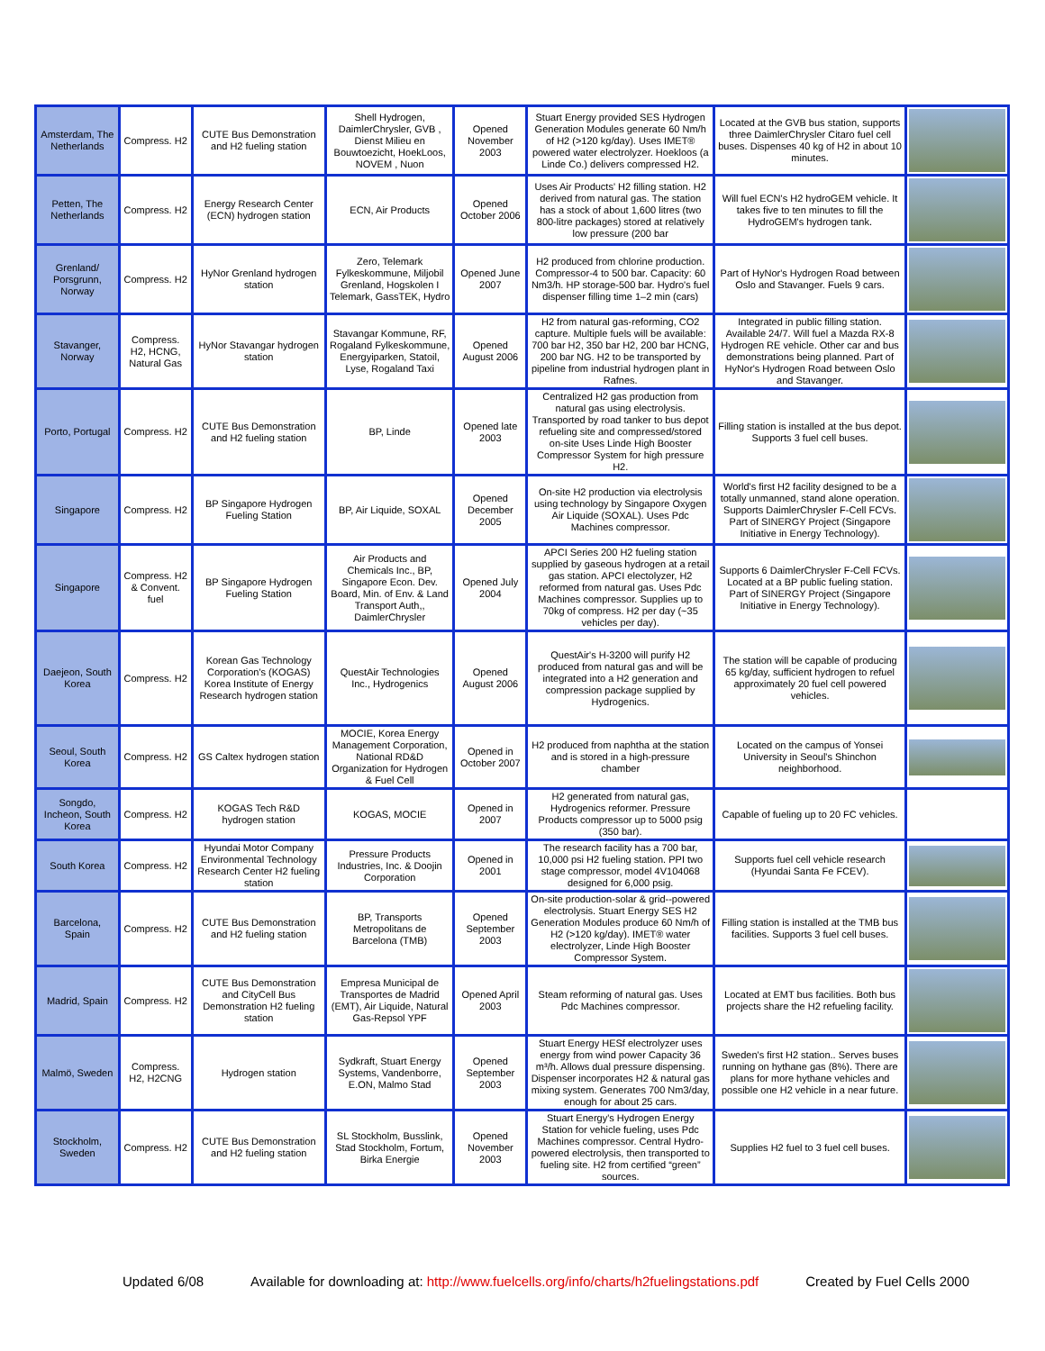| Amsterdam, The Netherlands | Compress. H2 | CUTE Bus Demonstration and H2 fueling station | Shell Hydrogen, DaimlerChrysler, GVB , Dienst Milieu en Bouwtoezicht, HoekLoos, NOVEM , Nuon | Opened November 2003 | Stuart Energy provided SES Hydrogen Generation Modules generate 60 Nm/h of H2 (>120 kg/day). Uses IMET® powered water electrolyzer. Hoekloos (a Linde Co.) delivers compressed H2. | Located at the GVB bus station, supports three DaimlerChrysler Citaro fuel cell buses. Dispenses 40 kg of H2 in about 10 minutes. | |
| Petten, The Netherlands | Compress. H2 | Energy Research Center (ECN) hydrogen station | ECN, Air Products | Opened October 2006 | Uses Air Products' H2 filling station. H2 derived from natural gas. The station has a stock of about 1,600 litres (two 800-litre packages) stored at relatively low pressure (200 bar | Will fuel ECN's H2 hydroGEM vehicle. It takes five to ten minutes to fill the HydroGEM's hydrogen tank. | |
| Grenland/ Porsgrunn, Norway | Compress. H2 | HyNor Grenland hydrogen station | Zero, Telemark Fylkeskommune, Miljobil Grenland, Hogskolen I Telemark, GassTEK, Hydro | Opened June 2007 | H2 produced from chlorine production. Compressor-4 to 500 bar. Capacity: 60 Nm3/h. HP storage-500 bar. Hydro's fuel dispenser filling time 1–2 min (cars) | Part of HyNor's Hydrogen Road between Oslo and Stavanger. Fuels 9 cars. | |
| Stavanger, Norway | Compress. H2, HCNG, Natural Gas | HyNor Stavangar hydrogen station | Stavangar Kommune, RF, Rogaland Fylkeskommune, Energyiparken, Statoil, Lyse, Rogaland Taxi | Opened August 2006 | H2 from natural gas-reforming, CO2 capture. Multiple fuels will be available: 700 bar H2, 350 bar H2, 200 bar HCNG, 200 bar NG. H2 to be transported by pipeline from industrial hydrogen plant in Rafnes. | Integrated in public filling station. Available 24/7. Will fuel a Mazda RX-8 Hydrogen RE vehicle. Other car and bus demonstrations being planned. Part of HyNor's Hydrogen Road between Oslo and Stavanger. | |
| Porto, Portugal | Compress. H2 | CUTE Bus Demonstration and H2 fueling station | BP, Linde | Opened late 2003 | Centralized H2 gas production from natural gas using electrolysis. Transported by road tanker to bus depot refueling site and compressed/stored on-site Uses Linde High Booster Compressor System for high pressure H2. | Filling station is installed at the bus depot. Supports 3 fuel cell buses. | |
| Singapore | Compress. H2 | BP Singapore Hydrogen Fueling Station | BP, Air Liquide, SOXAL | Opened December 2005 | On-site H2 production via electrolysis using technology by Singapore Oxygen Air Liquide (SOXAL). Uses Pdc Machines compressor. | World's first H2 facility designed to be a totally unmanned, stand alone operation. Supports DaimlerChrysler F-Cell FCVs. Part of SINERGY Project (Singapore Initiative in Energy Technology). | |
| Singapore | Compress. H2 & Convent. fuel | BP Singapore Hydrogen Fueling Station | Air Products and Chemicals Inc., BP, Singapore Econ. Dev. Board, Min. of Env. & Land Transport Auth,, DaimlerChrysler | Opened July 2004 | APCI Series 200 H2 fueling station supplied by gaseous hydrogen at a retail gas station. APCI electolyzer, H2 reformed from natural gas. Uses Pdc Machines compressor. Supplies up to 70kg of compress. H2 per day (~35 vehicles per day). | Supports 6 DaimlerChrysler F-Cell FCVs. Located at a BP public fueling station. Part of SINERGY Project (Singapore Initiative in Energy Technology). | |
| Daejeon, South Korea | Compress. H2 | Korean Gas Technology Corporation's (KOGAS) Korea Institute of Energy Research hydrogen station | QuestAir Technologies Inc., Hydrogenics | Opened August 2006 | QuestAir's H-3200 will purify H2 produced from natural gas and will be integrated into a H2 generation and compression package supplied by Hydrogenics. | The station will be capable of producing 65 kg/day, sufficient hydrogen to refuel approximately 20 fuel cell powered vehicles. | |
| Seoul, South Korea | Compress. H2 | GS Caltex hydrogen station | MOCIE, Korea Energy Management Corporation, National RD&D Organization for Hydrogen & Fuel Cell | Opened in October 2007 | H2 produced from naphtha at the station and is stored in a high-pressure chamber | Located on the campus of Yonsei University in Seoul's Shinchon neighborhood. | |
| Songdo, Incheon, South Korea | Compress. H2 | KOGAS Tech R&D hydrogen station | KOGAS, MOCIE | Opened in 2007 | H2 generated from natural gas, Hydrogenics reformer. Pressure Products compressor up to 5000 psig (350 bar). | Capable of fueling up to 20 FC vehicles. | |
| South Korea | Compress. H2 | Hyundai Motor Company Environmental Technology Research Center H2 fueling station | Pressure Products Industries, Inc. & Doojin Corporation | Opened in 2001 | The research facility has a 700 bar, 10,000 psi H2 fueling station. PPI two stage compressor, model 4V104068 designed for 6,000 psig. | Supports fuel cell vehicle research (Hyundai Santa Fe FCEV). | |
| Barcelona, Spain | Compress. H2 | CUTE Bus Demonstration and H2 fueling station | BP, Transports Metropolitans de Barcelona (TMB) | Opened September 2003 | On-site production-solar & grid--powered electrolysis. Stuart Energy SES H2 Generation Modules produce 60 Nm/h of H2 (>120 kg/day). IMET® water electrolyzer, Linde High Booster Compressor System. | Filling station is installed at the TMB bus facilities. Supports 3 fuel cell buses. | |
| Madrid, Spain | Compress. H2 | CUTE Bus Demonstration and CityCell Bus Demonstration H2 fueling station | Empresa Municipal de Transportes de Madrid (EMT), Air Liquide, Natural Gas-Repsol YPF | Opened April 2003 | Steam reforming of natural gas. Uses Pdc Machines compressor. | Located at EMT bus facilities. Both bus projects share the H2 refueling facility. | |
| Malmö, Sweden | Compress. H2, H2CNG | Hydrogen station | Sydkraft, Stuart Energy Systems, Vandenborre, E.ON, Malmo Stad | Opened September 2003 | Stuart Energy HESf electrolyzer uses energy from wind power Capacity 36 m³/h. Allows dual pressure dispensing. Dispenser incorporates H2 & natural gas mixing system. Generates 700 Nm3/day, enough for about 25 cars. | Sweden's first H2 station.. Serves buses running on hythane gas (8%). There are plans for more hythane vehicles and possible one H2 vehicle in a near future. | |
| Stockholm, Sweden | Compress. H2 | CUTE Bus Demonstration and H2 fueling station | SL Stockholm, Busslink, Stad Stockholm, Fortum, Birka Energie | Opened November 2003 | Stuart Energy's Hydrogen Energy Station for vehicle fueling, uses Pdc Machines compressor. Central Hydro-powered electrolysis, then transported to fueling site. H2 from certified “green” sources. | Supplies H2 fuel to 3 fuel cell buses. | |
Updated 6/08 Available for downloading at: http://www.fuelcells.org/info/charts/h2fuelingstations.pdf Created by Fuel Cells 2000